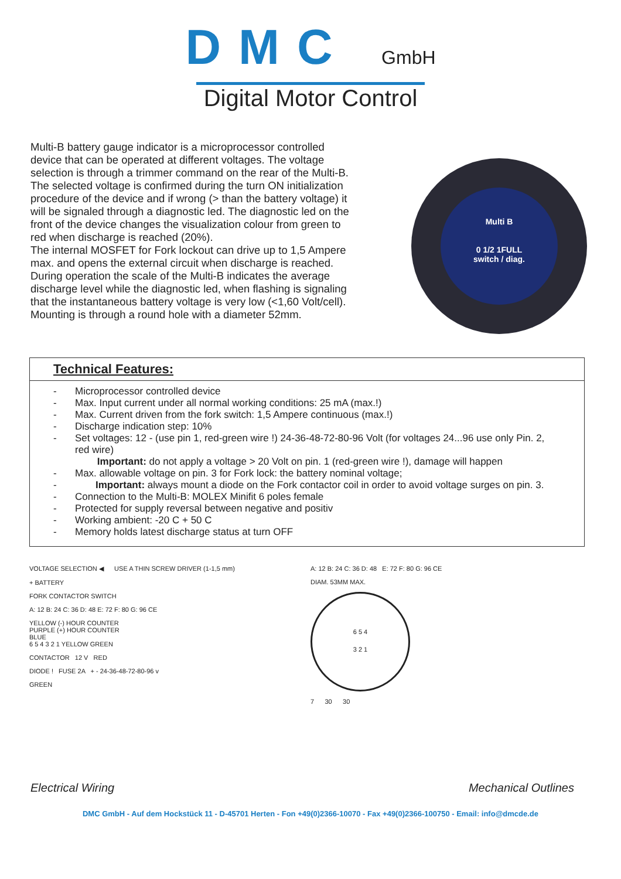DMC GmbH
Digital Motor Control
Multi-B battery gauge indicator is a microprocessor controlled device that can be operated at different voltages. The voltage selection is through a trimmer command on the rear of the Multi-B. The selected voltage is confirmed during the turn ON initialization procedure of the device and if wrong (> than the battery voltage) it will be signaled through a diagnostic led. The diagnostic led on the front of the device changes the visualization colour from green to red when discharge is reached (20%).
The internal MOSFET for Fork lockout can drive up to 1,5 Ampere max. and opens the external circuit when discharge is reached. During operation the scale of the Multi-B indicates the average discharge level while the diagnostic led, when flashing is signaling that the instantaneous battery voltage is very low (<1,60 Volt/cell).
Mounting is through a round hole with a diameter 52mm.
Multi B
0 1/2 1FULL
switch / diag.
Technical Features:
- Microprocessor controlled device
- Max. Input current under all normal working conditions: 25 mA (max.!)
- Max. Current driven from the fork switch: 1,5 Ampere continuous (max.!)
- Discharge indication step: 10%
- Set voltages: 12 - (use pin 1, red-green wire !) 24-36-48-72-80-96 Volt (for voltages 24...96 use only Pin. 2, red wire)
Important: do not apply a voltage > 20 Volt on pin. 1 (red-green wire !), damage will happen
- Max. allowable voltage on pin. 3 for Fork lock: the battery nominal voltage;
- Important: always mount a diode on the Fork contactor coil in order to avoid voltage surges on pin. 3.
- Connection to the Multi-B: MOLEX Minifit 6 poles female
- Protected for supply reversal between negative and positiv
- Working ambient: -20 C + 50 C
- Memory holds latest discharge status at turn OFF
VOLTAGE SELECTION ◀ USE A THIN SCREW DRIVER (1-1,5 mm)
+ BATTERY
FORK CONTACTOR SWITCH
A: 12 B: 24 C: 36 D: 48 E: 72 F: 80 G: 96 CE
YELLOW (-) HOUR COUNTER
PURPLE (+) HOUR COUNTER
BLUE
6 5 4 3 2 1 YELLOW GREEN
CONTACTOR 12 V RED
DIODE ! FUSE 2A + - 24-36-48-72-80-96 v
GREEN
A: 12 B: 24 C: 36 D: 48 E: 72 F: 80 G: 96 CE
DIAM. 53MM MAX.
6 5 4
3 2 1
7 30 30
Electrical Wiring Mechanical Outlines
DMC GmbH - Auf dem Hockstück 11 - D-45701 Herten - Fon +49(0)2366-10070 - Fax +49(0)2366-100750 - Email: info@dmcde.de